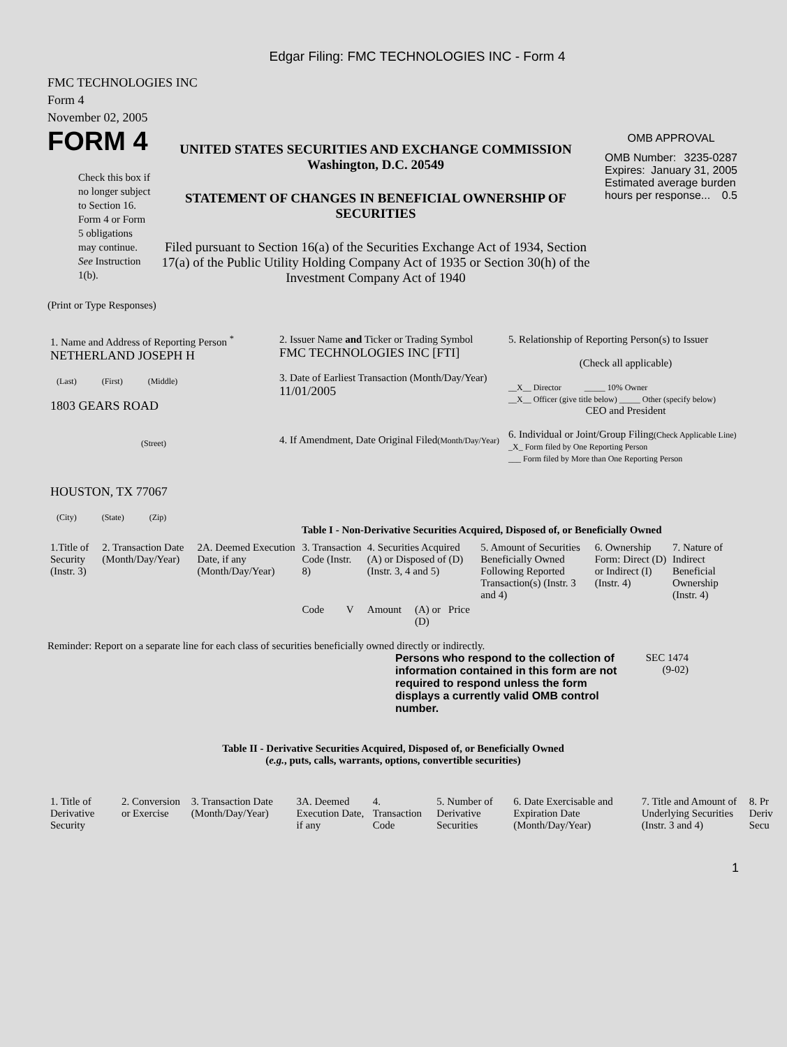Edgar Filing: FMC TECHNOLOGIES INC - Form 4
FMC TECHNOLOGIES INC
Form 4
November 02, 2005
FORM 4
Check this box if no longer subject to Section 16. Form 4 or Form 5 obligations may continue. See Instruction 1(b).
UNITED STATES SECURITIES AND EXCHANGE COMMISSION
Washington, D.C. 20549
STATEMENT OF CHANGES IN BENEFICIAL OWNERSHIP OF SECURITIES
Filed pursuant to Section 16(a) of the Securities Exchange Act of 1934, Section 17(a) of the Public Utility Holding Company Act of 1935 or Section 30(h) of the Investment Company Act of 1940
OMB APPROVAL
OMB Number: 3235-0287
Expires: January 31, 2005
Estimated average burden hours per response... 0.5
(Print or Type Responses)
| 1. Name and Address of Reporting Person <sup>*</sup> NETHERLAND JOSEPH H (Last) (First) (Middle) 1803 GEARS ROAD (Street) HOUSTON, TX 77067 (City) (State) (Zip) | 2. Issuer Name and Ticker or Trading Symbol FMC TECHNOLOGIES INC [FTI] 3. Date of Earliest Transaction (Month/Day/Year) 11/01/2005 4. If Amendment, Date Original Filed (Month/Day/Year) | 5. Relationship of Reporting Person(s) to Issuer (Check all applicable) __X__ Director _____ 10% Owner __X__ Officer (give title below) _____ Other (specify below) CEO and President 6. Individual or Joint/Group Filing (Check Applicable Line) _X_ Form filed by One Reporting Person ___ Form filed by More than One Reporting Person |
Table I - Non-Derivative Securities Acquired, Disposed of, or Beneficially Owned
| 1.Title of Security (Instr. 3) | 2. Transaction Date (Month/Day/Year) | 2A. Deemed Execution Date, if any (Month/Day/Year) | 3. Transaction Code (Instr. 8) | | 4. Securities Acquired (A) or Disposed of (D) (Instr. 3, 4 and 5) | | | 5. Amount of Securities Beneficially Owned Following Reported Transaction(s) (Instr. 3 and 4) | 6. Ownership Form: Direct (D) or Indirect (I) (Instr. 4) | 7. Nature of Indirect Beneficial Ownership (Instr. 4) |
| --- | --- | --- | --- | --- | --- | --- | --- | --- | --- | --- |
| | | | Code | V | Amount | (A) or (D) | Price | | | |
Reminder: Report on a separate line for each class of securities beneficially owned directly or indirectly.
Persons who respond to the collection of information contained in this form are not required to respond unless the form displays a currently valid OMB control number.
SEC 1474 (9-02)
Table II - Derivative Securities Acquired, Disposed of, or Beneficially Owned
(e.g., puts, calls, warrants, options, convertible securities)
| 1. Title of Derivative Security | 2. Conversion or Exercise | 3. Transaction Date (Month/Day/Year) | 3A. Deemed Execution Date, if any | 4. Transaction Code | 5. Number of Derivative Securities | 6. Date Exercisable and Expiration Date (Month/Day/Year) | 7. Title and Amount of Underlying Securities (Instr. 3 and 4) | 8. Pr Deriv Secu |
| --- | --- | --- | --- | --- | --- | --- | --- | --- |
1